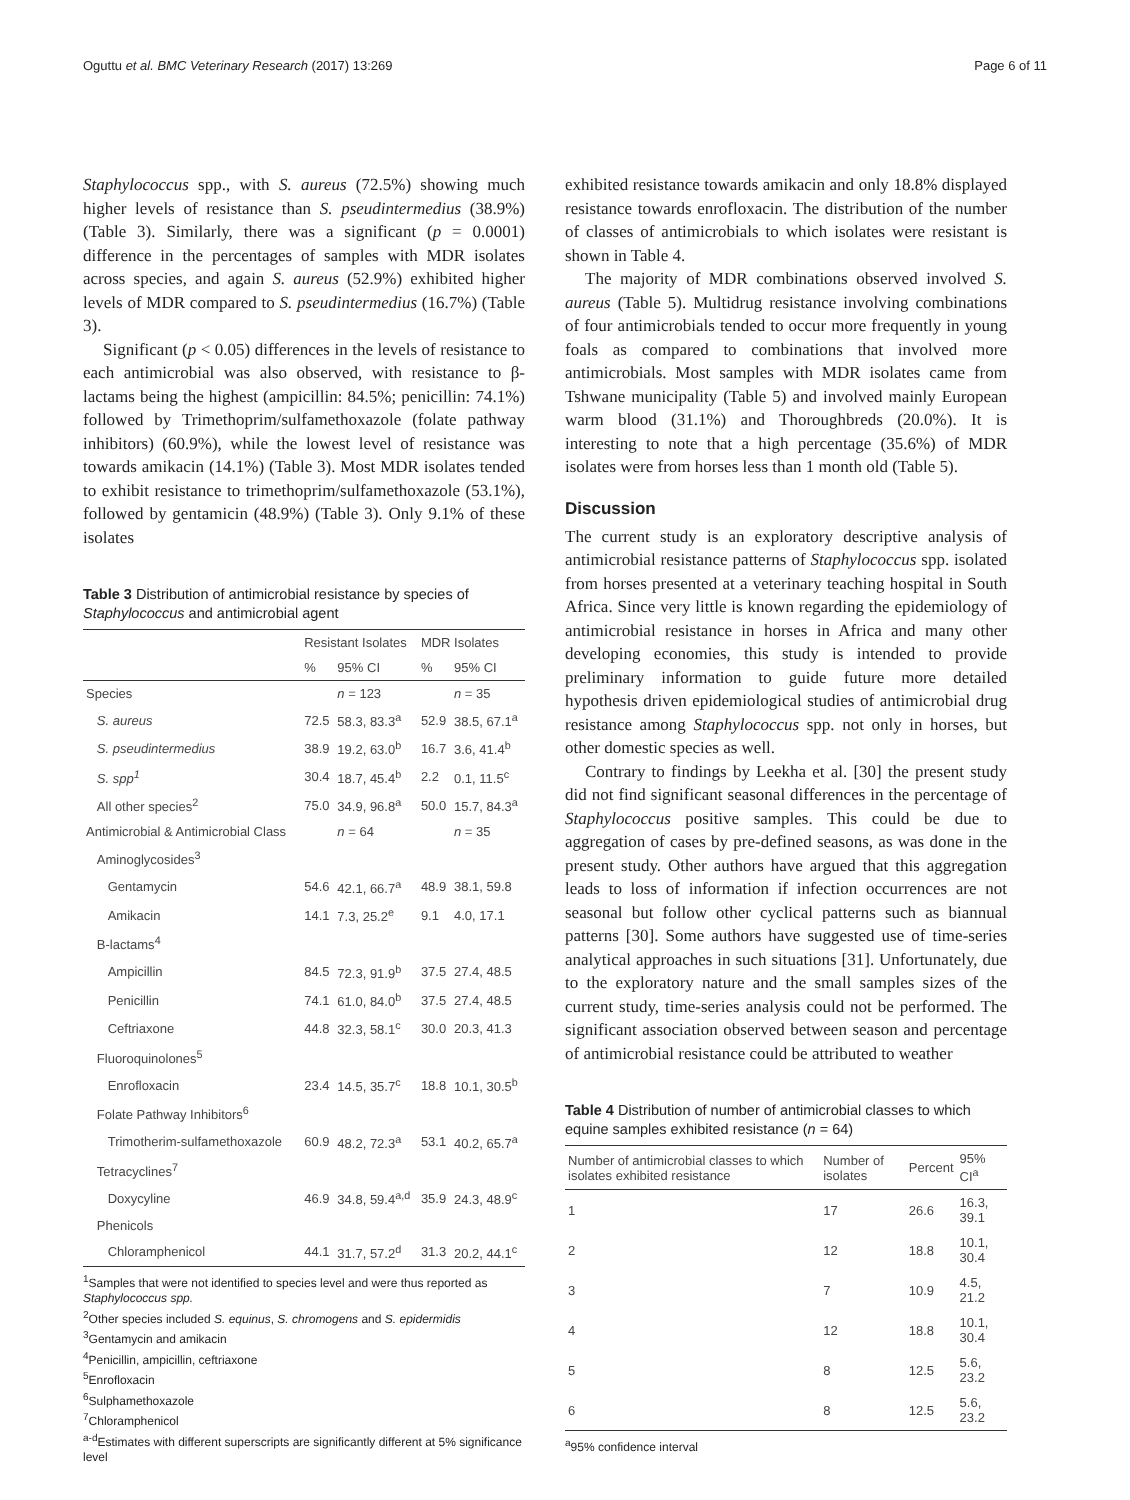Oguttu et al. BMC Veterinary Research (2017) 13:269 Page 6 of 11
Staphylococcus spp., with S. aureus (72.5%) showing much higher levels of resistance than S. pseudintermedius (38.9%) (Table 3). Similarly, there was a significant (p = 0.0001) difference in the percentages of samples with MDR isolates across species, and again S. aureus (52.9%) exhibited higher levels of MDR compared to S. pseudintermedius (16.7%) (Table 3).
Significant (p < 0.05) differences in the levels of resistance to each antimicrobial was also observed, with resistance to β-lactams being the highest (ampicillin: 84.5%; penicillin: 74.1%) followed by Trimethoprim/sulfamethoxazole (folate pathway inhibitors) (60.9%), while the lowest level of resistance was towards amikacin (14.1%) (Table 3). Most MDR isolates tended to exhibit resistance to trimethoprim/sulfamethoxazole (53.1%), followed by gentamicin (48.9%) (Table 3). Only 9.1% of these isolates
Table 3 Distribution of antimicrobial resistance by species of Staphylococcus and antimicrobial agent
| | Resistant Isolates | | MDR Isolates | |
| --- | --- | --- | --- | --- |
| | % | 95% CI | % | 95% CI |
| Species | | n = 123 | | n = 35 |
| S. aureus | 72.5 | 58.3, 83.3<sup>a</sup> | 52.9 | 38.5, 67.1<sup>a</sup> |
| S. pseudintermedius | 38.9 | 19.2, 63.0<sup>b</sup> | 16.7 | 3.6, 41.4<sup>b</sup> |
| S. spp<sup>1</sup> | 30.4 | 18.7, 45.4<sup>b</sup> | 2.2 | 0.1, 11.5<sup>c</sup> |
| All other species<sup>2</sup> | 75.0 | 34.9, 96.8<sup>a</sup> | 50.0 | 15.7, 84.3<sup>a</sup> |
| Antimicrobial & Antimicrobial Class | | n = 64 | | n = 35 |
| Aminoglycosides<sup>3</sup> | | | | |
| Gentamycin | 54.6 | 42.1, 66.7<sup>a</sup> | 48.9 | 38.1, 59.8 |
| Amikacin | 14.1 | 7.3, 25.2<sup>e</sup> | 9.1 | 4.0, 17.1 |
| B-lactams<sup>4</sup> | | | | |
| Ampicillin | 84.5 | 72.3, 91.9<sup>b</sup> | 37.5 | 27.4, 48.5 |
| Penicillin | 74.1 | 61.0, 84.0<sup>b</sup> | 37.5 | 27.4, 48.5 |
| Ceftriaxone | 44.8 | 32.3, 58.1<sup>c</sup> | 30.0 | 20.3, 41.3 |
| Fluoroquinolones<sup>5</sup> | | | | |
| Enrofloxacin | 23.4 | 14.5, 35.7<sup>c</sup> | 18.8 | 10.1, 30.5<sup>b</sup> |
| Folate Pathway Inhibitors<sup>6</sup> | | | | |
| Trimotherim-sulfamethoxazole | 60.9 | 48.2, 72.3<sup>a</sup> | 53.1 | 40.2, 65.7<sup>a</sup> |
| Tetracyclines<sup>7</sup> | | | | |
| Doxycyline | 46.9 | 34.8, 59.4<sup>a,d</sup> | 35.9 | 24.3, 48.9<sup>c</sup> |
| Phenicols | | | | |
| Chloramphenicol | 44.1 | 31.7, 57.2<sup>d</sup> | 31.3 | 20.2, 44.1<sup>c</sup> |
<sup>1</sup> Samples that were not identified to species level and were thus reported as Staphylococcus spp.
<sup>2</sup> Other species included S. equinus, S. chromogens and S. epidermidis
<sup>3</sup> Gentamycin and amikacin
<sup>4</sup> Penicillin, ampicillin, ceftriaxone
<sup>5</sup> Enrofloxacin
<sup>6</sup> Sulphamethoxazole
<sup>7</sup> Chloramphenicol
<sup>a-d</sup>Estimates with different superscripts are significantly different at 5% significance level
exhibited resistance towards amikacin and only 18.8% displayed resistance towards enrofloxacin. The distribution of the number of classes of antimicrobials to which isolates were resistant is shown in Table 4.
The majority of MDR combinations observed involved S. aureus (Table 5). Multidrug resistance involving combinations of four antimicrobials tended to occur more frequently in young foals as compared to combinations that involved more antimicrobials. Most samples with MDR isolates came from Tshwane municipality (Table 5) and involved mainly European warm blood (31.1%) and Thoroughbreds (20.0%). It is interesting to note that a high percentage (35.6%) of MDR isolates were from horses less than 1 month old (Table 5).
Discussion
The current study is an exploratory descriptive analysis of antimicrobial resistance patterns of Staphylococcus spp. isolated from horses presented at a veterinary teaching hospital in South Africa. Since very little is known regarding the epidemiology of antimicrobial resistance in horses in Africa and many other developing economies, this study is intended to provide preliminary information to guide future more detailed hypothesis driven epidemiological studies of antimicrobial drug resistance among Staphylococcus spp. not only in horses, but other domestic species as well.
Contrary to findings by Leekha et al. [30] the present study did not find significant seasonal differences in the percentage of Staphylococcus positive samples. This could be due to aggregation of cases by pre-defined seasons, as was done in the present study. Other authors have argued that this aggregation leads to loss of information if infection occurrences are not seasonal but follow other cyclical patterns such as biannual patterns [30]. Some authors have suggested use of time-series analytical approaches in such situations [31]. Unfortunately, due to the exploratory nature and the small samples sizes of the current study, time-series analysis could not be performed. The significant association observed between season and percentage of antimicrobial resistance could be attributed to weather
Table 4 Distribution of number of antimicrobial classes to which equine samples exhibited resistance (n = 64)
| Number of antimicrobial classes to which isolates exhibited resistance | Number of isolates | Percent | 95% CI<sup>a</sup> |
| --- | --- | --- | --- |
| 1 | 17 | 26.6 | 16.3, 39.1 |
| 2 | 12 | 18.8 | 10.1, 30.4 |
| 3 | 7 | 10.9 | 4.5, 21.2 |
| 4 | 12 | 18.8 | 10.1, 30.4 |
| 5 | 8 | 12.5 | 5.6, 23.2 |
| 6 | 8 | 12.5 | 5.6, 23.2 |
<sup>a</sup> 95% confidence interval